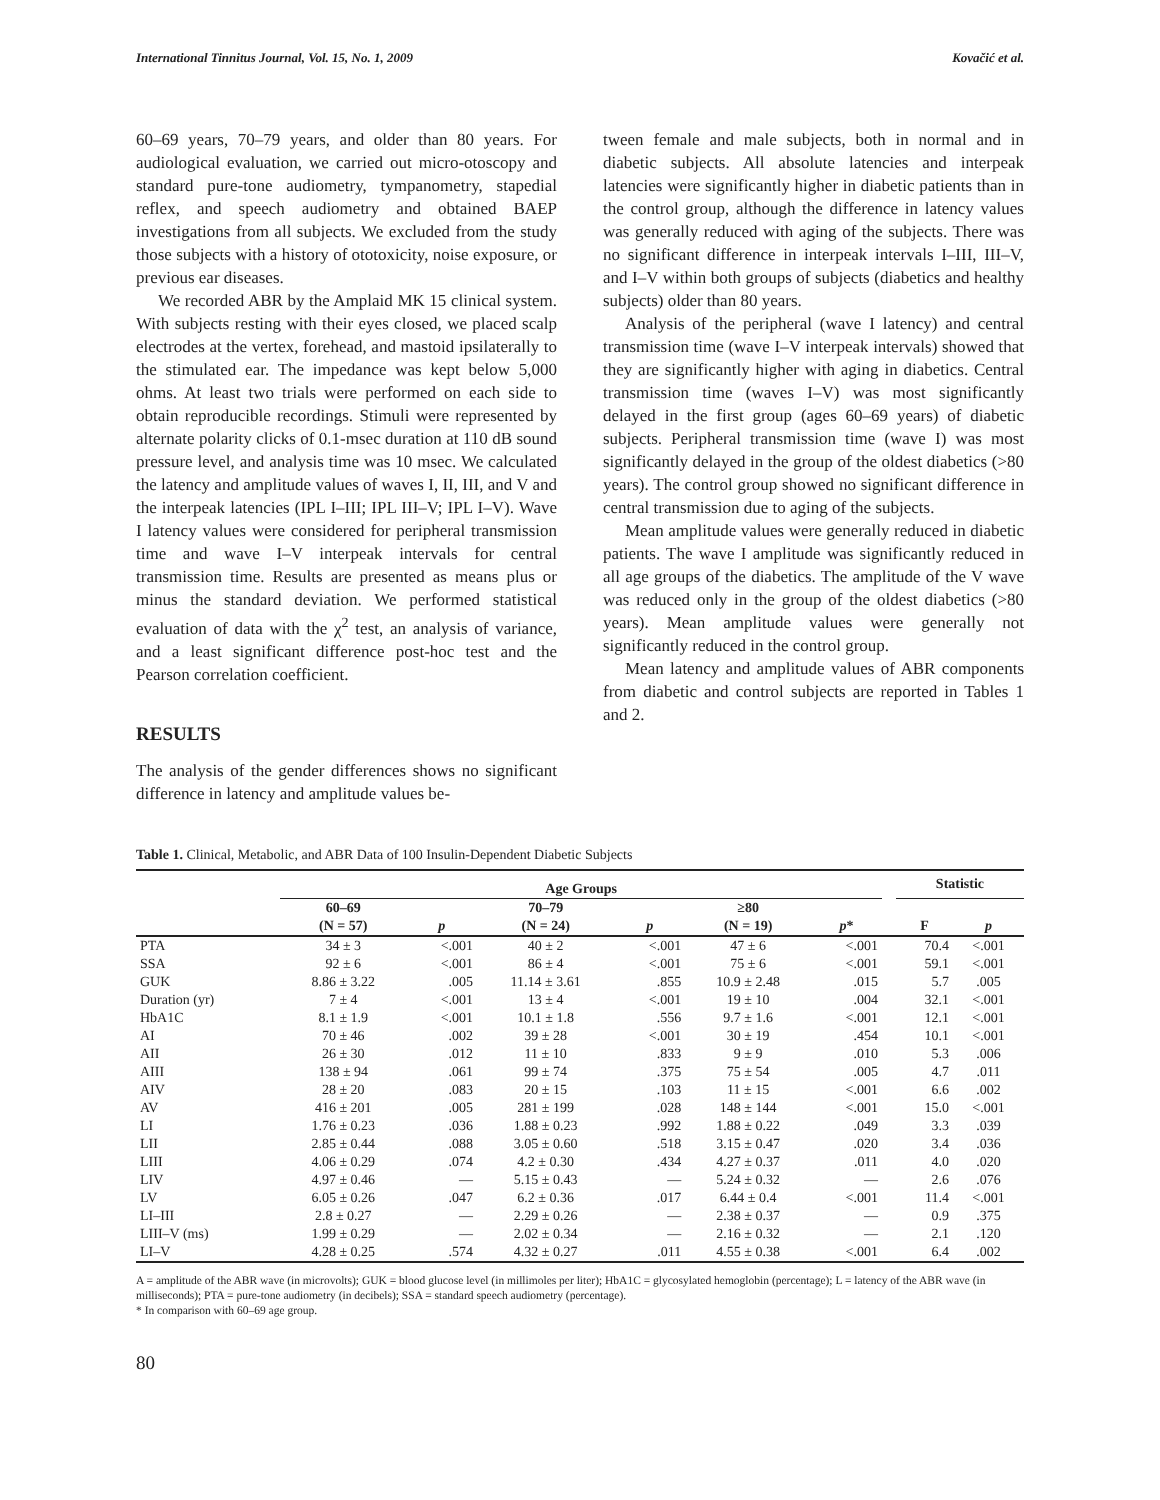International Tinnitus Journal, Vol. 15, No. 1, 2009 Kovačić et al.
60–69 years, 70–79 years, and older than 80 years. For audiological evaluation, we carried out micro-otoscopy and standard pure-tone audiometry, tympanometry, stapedial reflex, and speech audiometry and obtained BAEP investigations from all subjects. We excluded from the study those subjects with a history of ototoxicity, noise exposure, or previous ear diseases.
We recorded ABR by the Amplaid MK 15 clinical system. With subjects resting with their eyes closed, we placed scalp electrodes at the vertex, forehead, and mastoid ipsilaterally to the stimulated ear. The impedance was kept below 5,000 ohms. At least two trials were performed on each side to obtain reproducible recordings. Stimuli were represented by alternate polarity clicks of 0.1-msec duration at 110 dB sound pressure level, and analysis time was 10 msec. We calculated the latency and amplitude values of waves I, II, III, and V and the interpeak latencies (IPL I–III; IPL III–V; IPL I–V). Wave I latency values were considered for peripheral transmission time and wave I–V interpeak intervals for central transmission time. Results are presented as means plus or minus the standard deviation. We performed statistical evaluation of data with the χ<sup>2</sup> test, an analysis of variance, and a least significant difference post-hoc test and the Pearson correlation coefficient.
RESULTS
The analysis of the gender differences shows no significant difference in latency and amplitude values be-
tween female and male subjects, both in normal and in diabetic subjects. All absolute latencies and interpeak latencies were significantly higher in diabetic patients than in the control group, although the difference in latency values was generally reduced with aging of the subjects. There was no significant difference in interpeak intervals I–III, III–V, and I–V within both groups of subjects (diabetics and healthy subjects) older than 80 years.
Analysis of the peripheral (wave I latency) and central transmission time (wave I–V interpeak intervals) showed that they are significantly higher with aging in diabetics. Central transmission time (waves I–V) was most significantly delayed in the first group (ages 60–69 years) of diabetic subjects. Peripheral transmission time (wave I) was most significantly delayed in the group of the oldest diabetics (>80 years). The control group showed no significant difference in central transmission due to aging of the subjects.
Mean amplitude values were generally reduced in diabetic patients. The wave I amplitude was significantly reduced in all age groups of the diabetics. The amplitude of the V wave was reduced only in the group of the oldest diabetics (>80 years). Mean amplitude values were generally not significantly reduced in the control group.
Mean latency and amplitude values of ABR components from diabetic and control subjects are reported in Tables 1 and 2.
Table 1. Clinical, Metabolic, and ABR Data of 100 Insulin-Dependent Diabetic Subjects
| | Age Groups | | | | | | | Statistic | |
| --- | --- | --- | --- | --- | --- | --- | --- | --- | --- |
| | 60–69 | | 70–79 | | ≥80 | | | | |
| | (N = 57) | p | (N = 24) | p | (N = 19) | p * | | F | p |
| PTA | 34 ± 3 | <.001 | 40 ± 2 | <.001 | 47 ± 6 | <.001 | | 70.4 | <.001 |
| SSA | 92 ± 6 | <.001 | 86 ± 4 | <.001 | 75 ± 6 | <.001 | | 59.1 | <.001 |
| GUK | 8.86 ± 3.22 | .005 | 11.14 ± 3.61 | .855 | 10.9 ± 2.48 | .015 | | 5.7 | .005 |
| Duration (yr) | 7 ± 4 | <.001 | 13 ± 4 | <.001 | 19 ± 10 | .004 | | 32.1 | <.001 |
| HbA1C | 8.1 ± 1.9 | <.001 | 10.1 ± 1.8 | .556 | 9.7 ± 1.6 | <.001 | | 12.1 | <.001 |
| AI | 70 ± 46 | .002 | 39 ± 28 | <.001 | 30 ± 19 | .454 | | 10.1 | <.001 |
| AII | 26 ± 30 | .012 | 11 ± 10 | .833 | 9 ± 9 | .010 | | 5.3 | .006 |
| AIII | 138 ± 94 | .061 | 99 ± 74 | .375 | 75 ± 54 | .005 | | 4.7 | .011 |
| AIV | 28 ± 20 | .083 | 20 ± 15 | .103 | 11 ± 15 | <.001 | | 6.6 | .002 |
| AV | 416 ± 201 | .005 | 281 ± 199 | .028 | 148 ± 144 | <.001 | | 15.0 | <.001 |
| LI | 1.76 ± 0.23 | .036 | 1.88 ± 0.23 | .992 | 1.88 ± 0.22 | .049 | | 3.3 | .039 |
| LII | 2.85 ± 0.44 | .088 | 3.05 ± 0.60 | .518 | 3.15 ± 0.47 | .020 | | 3.4 | .036 |
| LIII | 4.06 ± 0.29 | .074 | 4.2 ± 0.30 | .434 | 4.27 ± 0.37 | .011 | | 4.0 | .020 |
| LIV | 4.97 ± 0.46 | — | 5.15 ± 0.43 | — | 5.24 ± 0.32 | — | | 2.6 | .076 |
| LV | 6.05 ± 0.26 | .047 | 6.2 ± 0.36 | .017 | 6.44 ± 0.4 | <.001 | | 11.4 | <.001 |
| LI–III | 2.8 ± 0.27 | — | 2.29 ± 0.26 | — | 2.38 ± 0.37 | — | | 0.9 | .375 |
| LIII–V (ms) | 1.99 ± 0.29 | — | 2.02 ± 0.34 | — | 2.16 ± 0.32 | — | | 2.1 | .120 |
| LI–V | 4.28 ± 0.25 | .574 | 4.32 ± 0.27 | .011 | 4.55 ± 0.38 | <.001 | | 6.4 | .002 |
A = amplitude of the ABR wave (in microvolts); GUK = blood glucose level (in millimoles per liter); HbA1C = glycosylated hemoglobin (percentage); L = latency of the ABR wave (in milliseconds); PTA = pure-tone audiometry (in decibels); SSA = standard speech audiometry (percentage).
* In comparison with 60–69 age group.
80